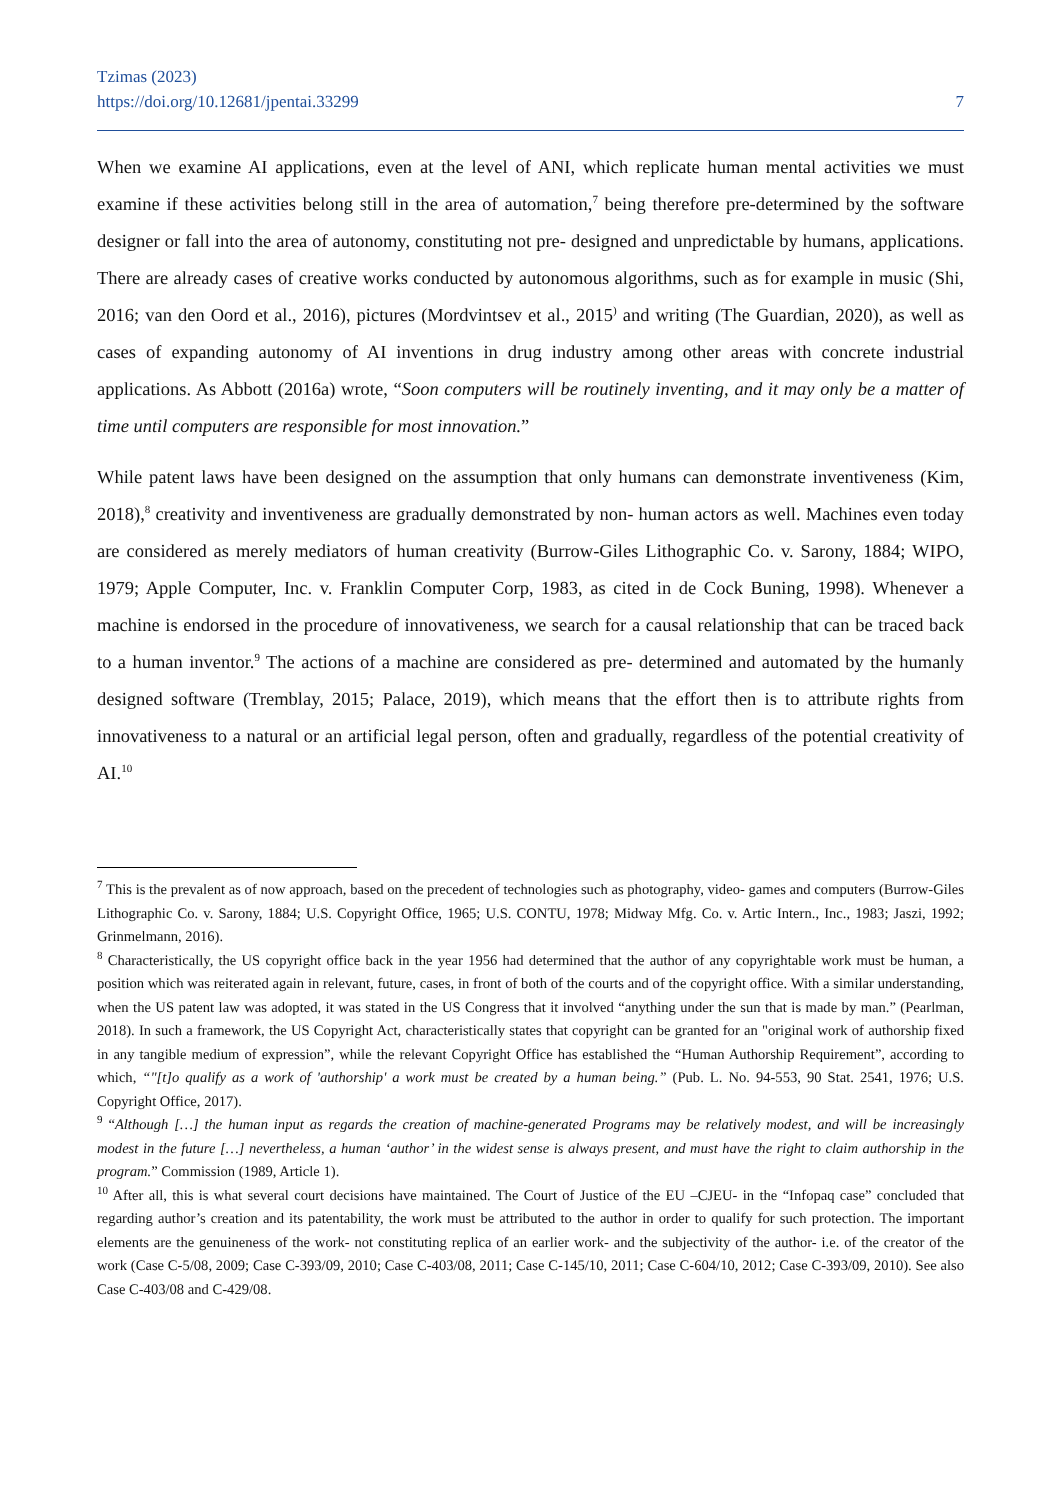Tzimas (2023)
https://doi.org/10.12681/jpentai.33299
7
When we examine AI applications, even at the level of ANI, which replicate human mental activities we must examine if these activities belong still in the area of automation,<sup>7</sup> being therefore pre-determined by the software designer or fall into the area of autonomy, constituting not pre- designed and unpredictable by humans, applications. There are already cases of creative works conducted by autonomous algorithms, such as for example in music (Shi, 2016; van den Oord et al., 2016), pictures (Mordvintsev et al., 2015<sup>)</sup> and writing (The Guardian, 2020), as well as cases of expanding autonomy of AI inventions in drug industry among other areas with concrete industrial applications. As Abbott (2016a) wrote, “Soon computers will be routinely inventing, and it may only be a matter of time until computers are responsible for most innovation.”
While patent laws have been designed on the assumption that only humans can demonstrate inventiveness (Kim, 2018),<sup>8</sup> creativity and inventiveness are gradually demonstrated by non- human actors as well. Machines even today are considered as merely mediators of human creativity (Burrow-Giles Lithographic Co. v. Sarony, 1884; WIPO, 1979; Apple Computer, Inc. v. Franklin Computer Corp, 1983, as cited in de Cock Buning, 1998). Whenever a machine is endorsed in the procedure of innovativeness, we search for a causal relationship that can be traced back to a human inventor.<sup>9</sup> The actions of a machine are considered as pre- determined and automated by the humanly designed software (Tremblay, 2015; Palace, 2019), which means that the effort then is to attribute rights from innovativeness to a natural or an artificial legal person, often and gradually, regardless of the potential creativity of AI.<sup>10</sup>
<sup>7</sup> This is the prevalent as of now approach, based on the precedent of technologies such as photography, video- games and computers (Burrow-Giles Lithographic Co. v. Sarony, 1884; U.S. Copyright Office, 1965; U.S. CONTU, 1978; Midway Mfg. Co. v. Artic Intern., Inc., 1983; Jaszi, 1992; Grinmelmann, 2016).
<sup>8</sup> Characteristically, the US copyright office back in the year 1956 had determined that the author of any copyrightable work must be human, a position which was reiterated again in relevant, future, cases, in front of both of the courts and of the copyright office. With a similar understanding, when the US patent law was adopted, it was stated in the US Congress that it involved “anything under the sun that is made by man.” (Pearlman, 2018). In such a framework, the US Copyright Act, characteristically states that copyright can be granted for an "original work of authorship fixed in any tangible medium of expression”, while the relevant Copyright Office has established the “Human Authorship Requirement”, according to which, “"[t]o qualify as a work of 'authorship' a work must be created by a human being.” (Pub. L. No. 94-553, 90 Stat. 2541, 1976; U.S. Copyright Office, 2017).
<sup>9</sup> “Although […] the human input as regards the creation of machine-generated Programs may be relatively modest, and will be increasingly modest in the future […] nevertheless, a human ‘author’ in the widest sense is always present, and must have the right to claim authorship in the program.” Commission (1989, Article 1).
<sup>10</sup> After all, this is what several court decisions have maintained. The Court of Justice of the EU –CJEU- in the “Infopaq case” concluded that regarding author’s creation and its patentability, the work must be attributed to the author in order to qualify for such protection. The important elements are the genuineness of the work- not constituting replica of an earlier work- and the subjectivity of the author- i.e. of the creator of the work (Case C-5/08, 2009; Case C-393/09, 2010; Case C-403/08, 2011; Case C-145/10, 2011; Case C-604/10, 2012; Case C-393/09, 2010). See also Case C-403/08 and C-429/08.